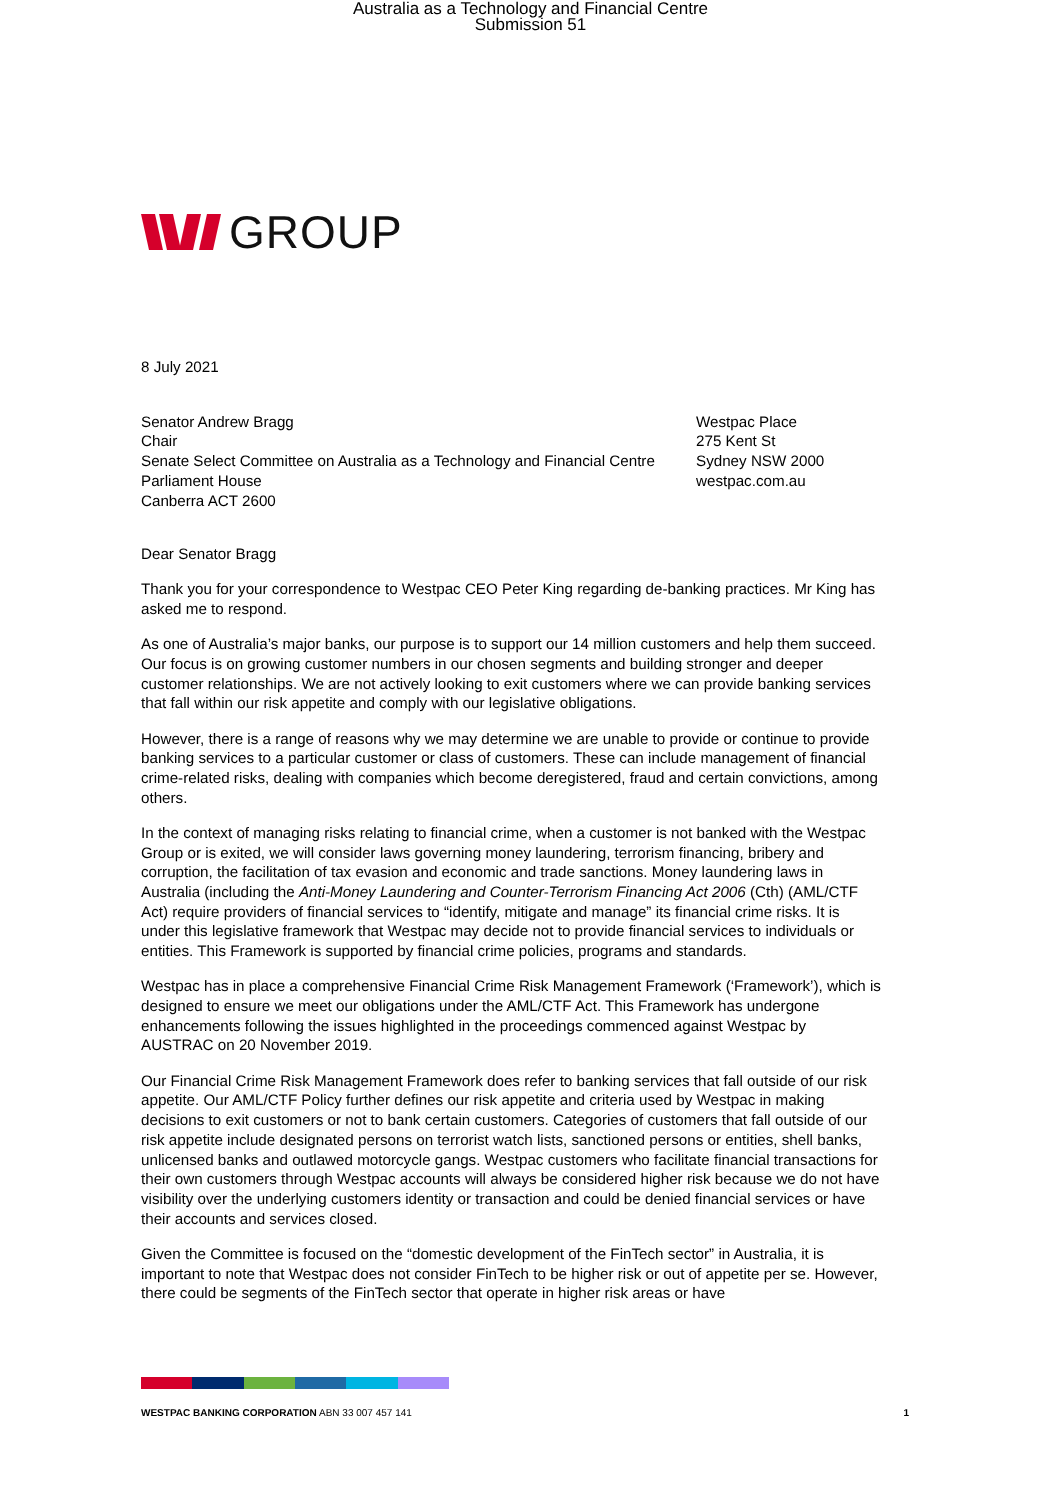Australia as a Technology and Financial Centre
Submission 51
GROUP
8 July 2021
Senator Andrew Bragg
Chair
Senate Select Committee on Australia as a Technology and Financial Centre
Parliament House
Canberra ACT 2600
Westpac Place
275 Kent St
Sydney NSW 2000
westpac.com.au
Dear Senator Bragg
Thank you for your correspondence to Westpac CEO Peter King regarding de-banking practices. Mr King has asked me to respond.
As one of Australia’s major banks, our purpose is to support our 14 million customers and help them succeed. Our focus is on growing customer numbers in our chosen segments and building stronger and deeper customer relationships. We are not actively looking to exit customers where we can provide banking services that fall within our risk appetite and comply with our legislative obligations.
However, there is a range of reasons why we may determine we are unable to provide or continue to provide banking services to a particular customer or class of customers. These can include management of financial crime-related risks, dealing with companies which become deregistered, fraud and certain convictions, among others.
In the context of managing risks relating to financial crime, when a customer is not banked with the Westpac Group or is exited, we will consider laws governing money laundering, terrorism financing, bribery and corruption, the facilitation of tax evasion and economic and trade sanctions. Money laundering laws in Australia (including the Anti-Money Laundering and Counter-Terrorism Financing Act 2006 (Cth) (AML/CTF Act) require providers of financial services to “identify, mitigate and manage” its financial crime risks. It is under this legislative framework that Westpac may decide not to provide financial services to individuals or entities. This Framework is supported by financial crime policies, programs and standards.
Westpac has in place a comprehensive Financial Crime Risk Management Framework (‘Framework’), which is designed to ensure we meet our obligations under the AML/CTF Act. This Framework has undergone enhancements following the issues highlighted in the proceedings commenced against Westpac by AUSTRAC on 20 November 2019.
Our Financial Crime Risk Management Framework does refer to banking services that fall outside of our risk appetite. Our AML/CTF Policy further defines our risk appetite and criteria used by Westpac in making decisions to exit customers or not to bank certain customers. Categories of customers that fall outside of our risk appetite include designated persons on terrorist watch lists, sanctioned persons or entities, shell banks, unlicensed banks and outlawed motorcycle gangs. Westpac customers who facilitate financial transactions for their own customers through Westpac accounts will always be considered higher risk because we do not have visibility over the underlying customers identity or transaction and could be denied financial services or have their accounts and services closed.
Given the Committee is focused on the “domestic development of the FinTech sector” in Australia, it is important to note that Westpac does not consider FinTech to be higher risk or out of appetite per se. However, there could be segments of the FinTech sector that operate in higher risk areas or have
WESTPAC BANKING CORPORATION ABN 33 007 457 141
1